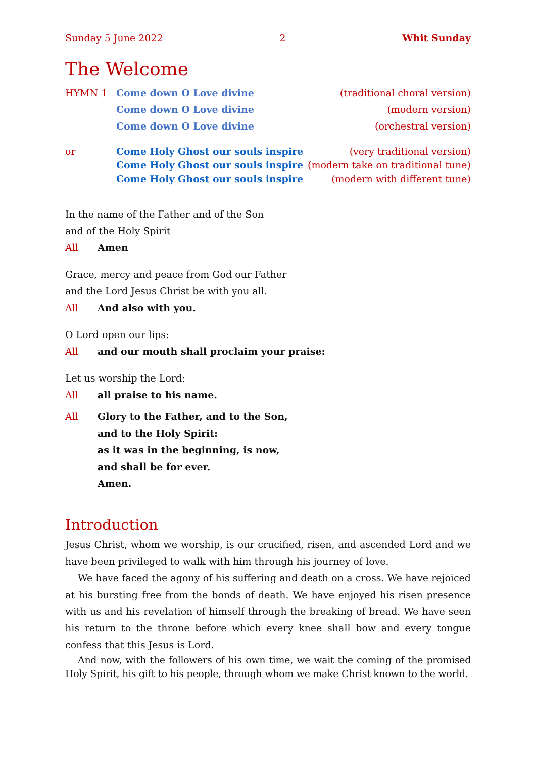Sunday 5 June 2022 2 Whit Sunday
The Welcome
HYMN 1 Come down O Love divine (traditional choral version)
Come down O Love divine (modern version)
Come down O Love divine (orchestral version)
or Come Holy Ghost our souls inspire (very traditional version)
Come Holy Ghost our souls inspire (modern take on traditional tune)
Come Holy Ghost our souls inspire (modern with different tune)
In the name of the Father and of the Son
and of the Holy Spirit
All Amen
Grace, mercy and peace from God our Father
and the Lord Jesus Christ be with you all.
All And also with you.
O Lord open our lips:
All and our mouth shall proclaim your praise:
Let us worship the Lord:
All all praise to his name.
All Glory to the Father, and to the Son,
and to the Holy Spirit:
as it was in the beginning, is now,
and shall be for ever.
Amen.
Introduction
Jesus Christ, whom we worship, is our crucified, risen, and ascended Lord and we have been privileged to walk with him through his journey of love.
We have faced the agony of his suffering and death on a cross. We have rejoiced at his bursting free from the bonds of death. We have enjoyed his risen presence with us and his revelation of himself through the breaking of bread. We have seen his return to the throne before which every knee shall bow and every tongue confess that this Jesus is Lord.
And now, with the followers of his own time, we wait the coming of the promised Holy Spirit, his gift to his people, through whom we make Christ known to the world.